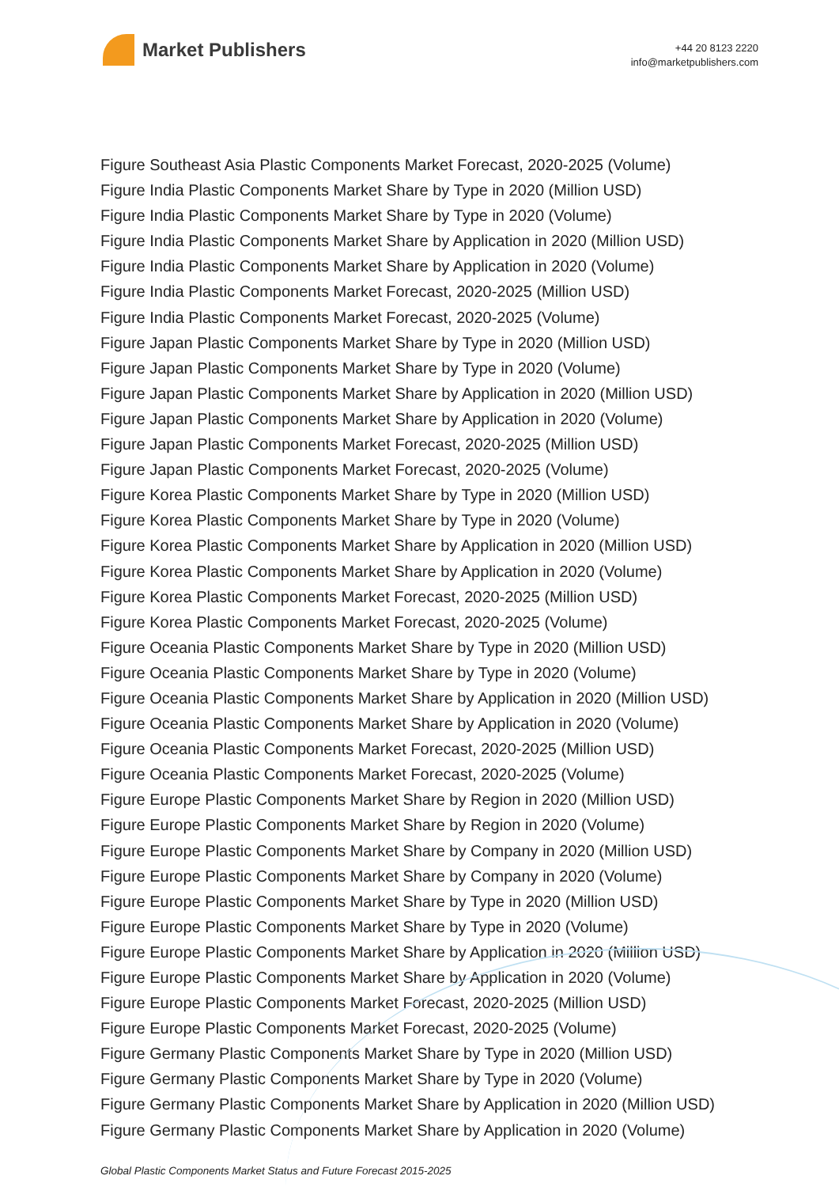Market Publishers
+44 20 8123 2220
info@marketpublishers.com
Figure Southeast Asia Plastic Components Market Forecast, 2020-2025 (Volume)
Figure India Plastic Components Market Share by Type in 2020 (Million USD)
Figure India Plastic Components Market Share by Type in 2020 (Volume)
Figure India Plastic Components Market Share by Application in 2020 (Million USD)
Figure India Plastic Components Market Share by Application in 2020 (Volume)
Figure India Plastic Components Market Forecast, 2020-2025 (Million USD)
Figure India Plastic Components Market Forecast, 2020-2025 (Volume)
Figure Japan Plastic Components Market Share by Type in 2020 (Million USD)
Figure Japan Plastic Components Market Share by Type in 2020 (Volume)
Figure Japan Plastic Components Market Share by Application in 2020 (Million USD)
Figure Japan Plastic Components Market Share by Application in 2020 (Volume)
Figure Japan Plastic Components Market Forecast, 2020-2025 (Million USD)
Figure Japan Plastic Components Market Forecast, 2020-2025 (Volume)
Figure Korea Plastic Components Market Share by Type in 2020 (Million USD)
Figure Korea Plastic Components Market Share by Type in 2020 (Volume)
Figure Korea Plastic Components Market Share by Application in 2020 (Million USD)
Figure Korea Plastic Components Market Share by Application in 2020 (Volume)
Figure Korea Plastic Components Market Forecast, 2020-2025 (Million USD)
Figure Korea Plastic Components Market Forecast, 2020-2025 (Volume)
Figure Oceania Plastic Components Market Share by Type in 2020 (Million USD)
Figure Oceania Plastic Components Market Share by Type in 2020 (Volume)
Figure Oceania Plastic Components Market Share by Application in 2020 (Million USD)
Figure Oceania Plastic Components Market Share by Application in 2020 (Volume)
Figure Oceania Plastic Components Market Forecast, 2020-2025 (Million USD)
Figure Oceania Plastic Components Market Forecast, 2020-2025 (Volume)
Figure Europe Plastic Components Market Share by Region in 2020 (Million USD)
Figure Europe Plastic Components Market Share by Region in 2020 (Volume)
Figure Europe Plastic Components Market Share by Company in 2020 (Million USD)
Figure Europe Plastic Components Market Share by Company in 2020 (Volume)
Figure Europe Plastic Components Market Share by Type in 2020 (Million USD)
Figure Europe Plastic Components Market Share by Type in 2020 (Volume)
Figure Europe Plastic Components Market Share by Application in 2020 (Million USD)
Figure Europe Plastic Components Market Share by Application in 2020 (Volume)
Figure Europe Plastic Components Market Forecast, 2020-2025 (Million USD)
Figure Europe Plastic Components Market Forecast, 2020-2025 (Volume)
Figure Germany Plastic Components Market Share by Type in 2020 (Million USD)
Figure Germany Plastic Components Market Share by Type in 2020 (Volume)
Figure Germany Plastic Components Market Share by Application in 2020 (Million USD)
Figure Germany Plastic Components Market Share by Application in 2020 (Volume)
Global Plastic Components Market Status and Future Forecast 2015-2025